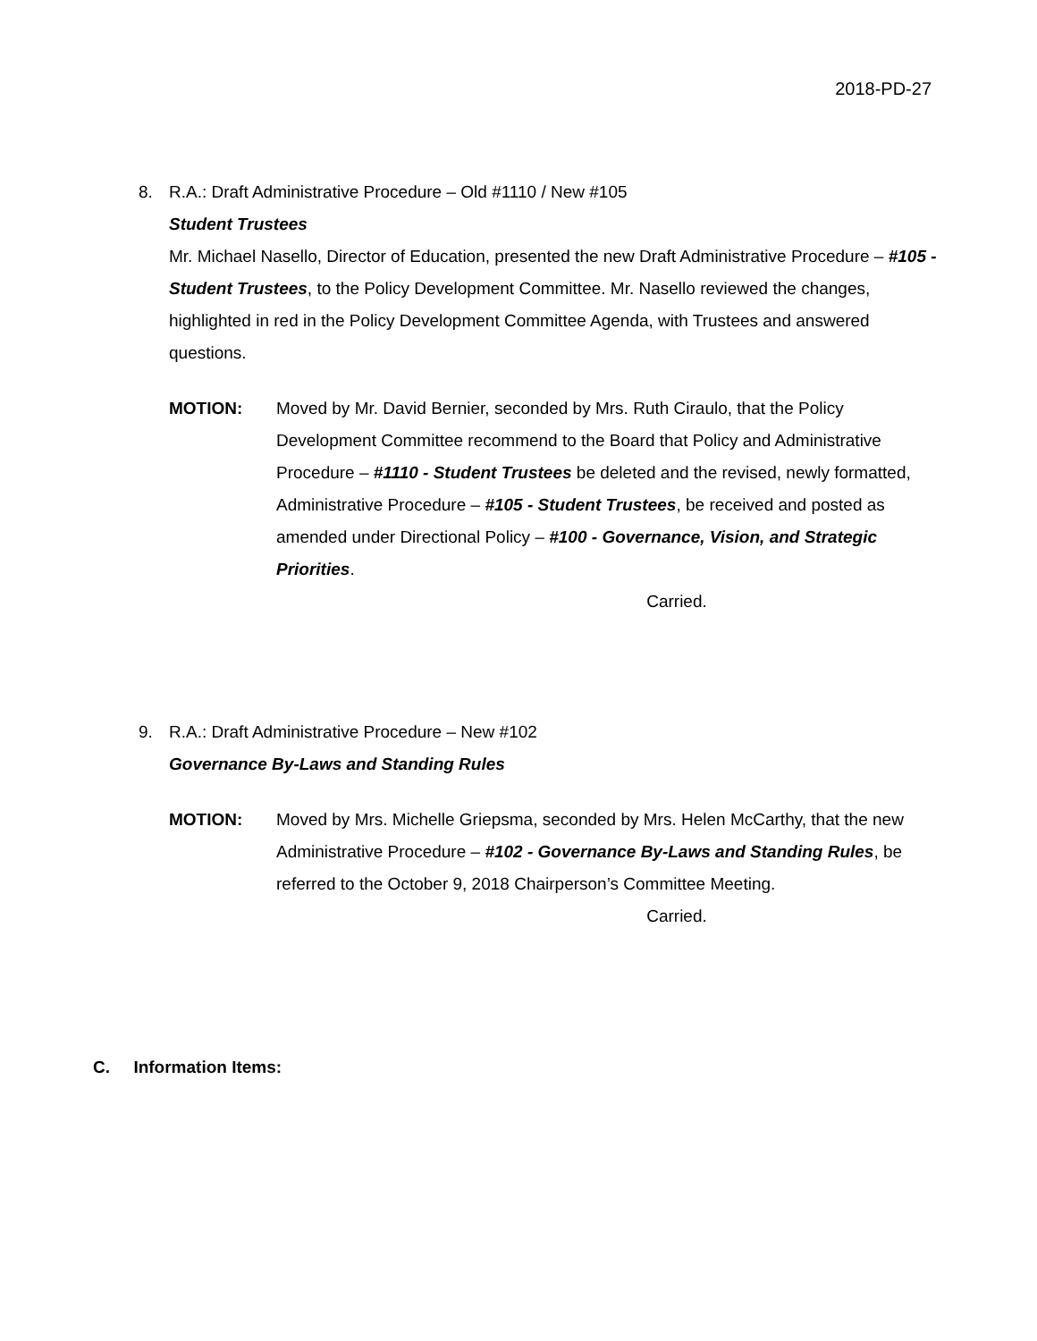2018-PD-27
8. R.A.: Draft Administrative Procedure – Old #1110 / New #105
Student Trustees
Mr. Michael Nasello, Director of Education, presented the new Draft Administrative Procedure – #105 - Student Trustees, to the Policy Development Committee. Mr. Nasello reviewed the changes, highlighted in red in the Policy Development Committee Agenda, with Trustees and answered questions.
MOTION: Moved by Mr. David Bernier, seconded by Mrs. Ruth Ciraulo, that the Policy Development Committee recommend to the Board that Policy and Administrative Procedure – #1110 - Student Trustees be deleted and the revised, newly formatted, Administrative Procedure – #105 - Student Trustees, be received and posted as amended under Directional Policy – #100 - Governance, Vision, and Strategic Priorities.
Carried.
9. R.A.: Draft Administrative Procedure – New #102
Governance By-Laws and Standing Rules
MOTION: Moved by Mrs. Michelle Griepsma, seconded by Mrs. Helen McCarthy, that the new Administrative Procedure – #102 - Governance By-Laws and Standing Rules, be referred to the October 9, 2018 Chairperson’s Committee Meeting.
Carried.
C. Information Items: